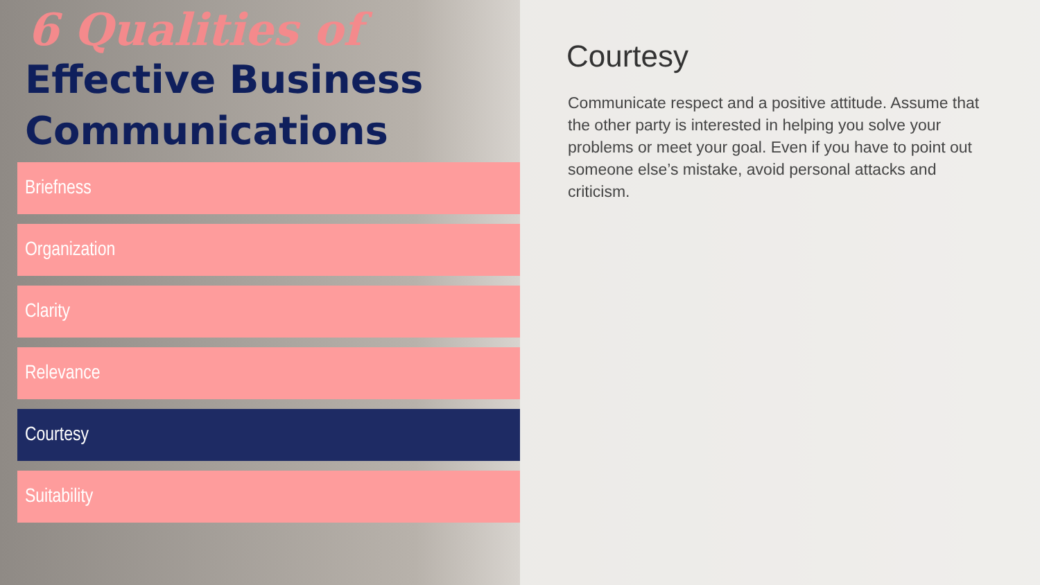6 Qualities of
Effective Business
Communications
Briefness
Organization
Clarity
Relevance
Courtesy
Suitability
Courtesy
Communicate respect and a positive attitude. Assume that the other party is interested in helping you solve your problems or meet your goal. Even if you have to point out someone else’s mistake, avoid personal attacks and criticism.